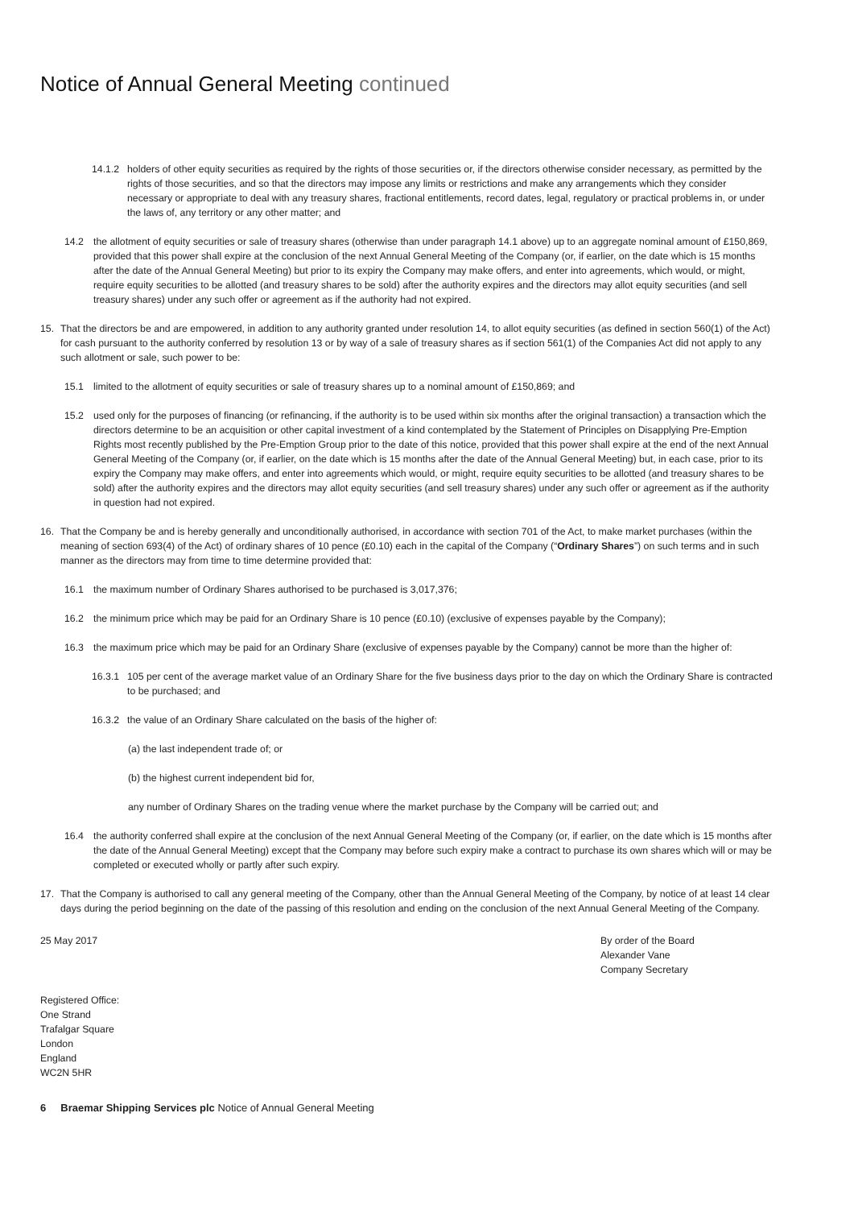Notice of Annual General Meeting continued
14.1.2
holders of other equity securities as required by the rights of those securities or, if the directors otherwise consider necessary, as permitted by the rights of those securities, and so that the directors may impose any limits or restrictions and make any arrangements which they consider necessary or appropriate to deal with any treasury shares, fractional entitlements, record dates, legal, regulatory or practical problems in, or under the laws of, any territory or any other matter; and
14.2 the allotment of equity securities or sale of treasury shares (otherwise than under paragraph 14.1 above) up to an aggregate nominal amount of £150,869, provided that this power shall expire at the conclusion of the next Annual General Meeting of the Company (or, if earlier, on the date which is 15 months after the date of the Annual General Meeting) but prior to its expiry the Company may make offers, and enter into agreements, which would, or might, require equity securities to be allotted (and treasury shares to be sold) after the authority expires and the directors may allot equity securities (and sell treasury shares) under any such offer or agreement as if the authority had not expired.
15.
That the directors be and are empowered, in addition to any authority granted under resolution 14, to allot equity securities (as defined in section 560(1) of the Act) for cash pursuant to the authority conferred by resolution 13 or by way of a sale of treasury shares as if section 561(1) of the Companies Act did not apply to any such allotment or sale, such power to be:
15.1 limited to the allotment of equity securities or sale of treasury shares up to a nominal amount of £150,869; and
15.2 used only for the purposes of financing (or refinancing, if the authority is to be used within six months after the original transaction) a transaction which the directors determine to be an acquisition or other capital investment of a kind contemplated by the Statement of Principles on Disapplying Pre-Emption Rights most recently published by the Pre-Emption Group prior to the date of this notice, provided that this power shall expire at the end of the next Annual General Meeting of the Company (or, if earlier, on the date which is 15 months after the date of the Annual General Meeting) but, in each case, prior to its expiry the Company may make offers, and enter into agreements which would, or might, require equity securities to be allotted (and treasury shares to be sold) after the authority expires and the directors may allot equity securities (and sell treasury shares) under any such offer or agreement as if the authority in question had not expired.
16.
That the Company be and is hereby generally and unconditionally authorised, in accordance with section 701 of the Act, to make market purchases (within the meaning of section 693(4) of the Act) of ordinary shares of 10 pence (£0.10) each in the capital of the Company (“Ordinary Shares”) on such terms and in such manner as the directors may from time to time determine provided that:
16.1 the maximum number of Ordinary Shares authorised to be purchased is 3,017,376;
16.2 the minimum price which may be paid for an Ordinary Share is 10 pence (£0.10) (exclusive of expenses payable by the Company);
16.3 the maximum price which may be paid for an Ordinary Share (exclusive of expenses payable by the Company) cannot be more than the higher of:
16.3.1
105 per cent of the average market value of an Ordinary Share for the five business days prior to the day on which the Ordinary Share is contracted to be purchased; and
16.3.2
the value of an Ordinary Share calculated on the basis of the higher of:
(a) the last independent trade of; or
(b) the highest current independent bid for,
any number of Ordinary Shares on the trading venue where the market purchase by the Company will be carried out; and
16.4 the authority conferred shall expire at the conclusion of the next Annual General Meeting of the Company (or, if earlier, on the date which is 15 months after the date of the Annual General Meeting) except that the Company may before such expiry make a contract to purchase its own shares which will or may be completed or executed wholly or partly after such expiry.
17.
That the Company is authorised to call any general meeting of the Company, other than the Annual General Meeting of the Company, by notice of at least 14 clear days during the period beginning on the date of the passing of this resolution and ending on the conclusion of the next Annual General Meeting of the Company.
25 May 2017 By order of the Board
Alexander Vane
Company Secretary
Registered Office:
One Strand
Trafalgar Square
London
England
WC2N 5HR
6 Braemar Shipping Services plc Notice of Annual General Meeting